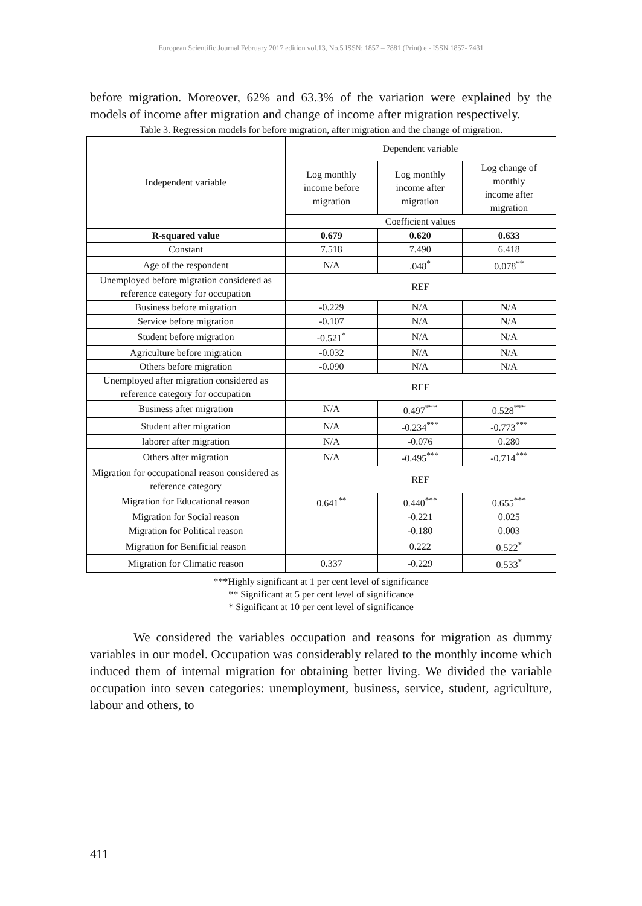European Scientific Journal February 2017 edition vol.13, No.5 ISSN: 1857 – 7881 (Print) e - ISSN 1857- 7431
before migration. Moreover, 62% and 63.3% of the variation were explained by the models of income after migration and change of income after migration respectively.
Table 3. Regression models for before migration, after migration and the change of migration.
| Independent variable | Dependent variable | | |
| --- | --- | --- | --- |
| | Log monthly income before migration | Log monthly income after migration | Log change of monthly income after migration |
| | Coefficient values | | |
| R-squared value | 0.679 | 0.620 | 0.633 |
| Constant | 7.518 | 7.490 | 6.418 |
| Age of the respondent | N/A | .048<sup>*</sup> | 0.078<sup>**</sup> |
| Unemployed before migration considered as reference category for occupation | REF | | |
| Business before migration | -0.229 | N/A | N/A |
| Service before migration | -0.107 | N/A | N/A |
| Student before migration | -0.521<sup>*</sup> | N/A | N/A |
| Agriculture before migration | -0.032 | N/A | N/A |
| Others before migration | -0.090 | N/A | N/A |
| Unemployed after migration considered as reference category for occupation | REF | | |
| Business after migration | N/A | 0.497<sup>***</sup> | 0.528<sup>***</sup> |
| Student after migration | N/A | -0.234<sup>***</sup> | -0.773<sup>***</sup> |
| laborer after migration | N/A | -0.076 | 0.280 |
| Others after migration | N/A | -0.495<sup>***</sup> | -0.714<sup>***</sup> |
| Migration for occupational reason considered as reference category | REF | | |
| Migration for Educational reason | 0.641<sup>**</sup> | 0.440<sup>***</sup> | 0.655<sup>***</sup> |
| Migration for Social reason | | -0.221 | 0.025 |
| Migration for Political reason | | -0.180 | 0.003 |
| Migration for Benificial reason | | 0.222 | 0.522<sup>*</sup> |
| Migration for Climatic reason | 0.337 | -0.229 | 0.533<sup>*</sup> |
***Highly significant at 1 per cent level of significance
** Significant at 5 per cent level of significance
* Significant at 10 per cent level of significance
We considered the variables occupation and reasons for migration as dummy variables in our model. Occupation was considerably related to the monthly income which induced them of internal migration for obtaining better living. We divided the variable occupation into seven categories: unemployment, business, service, student, agriculture, labour and others, to
411